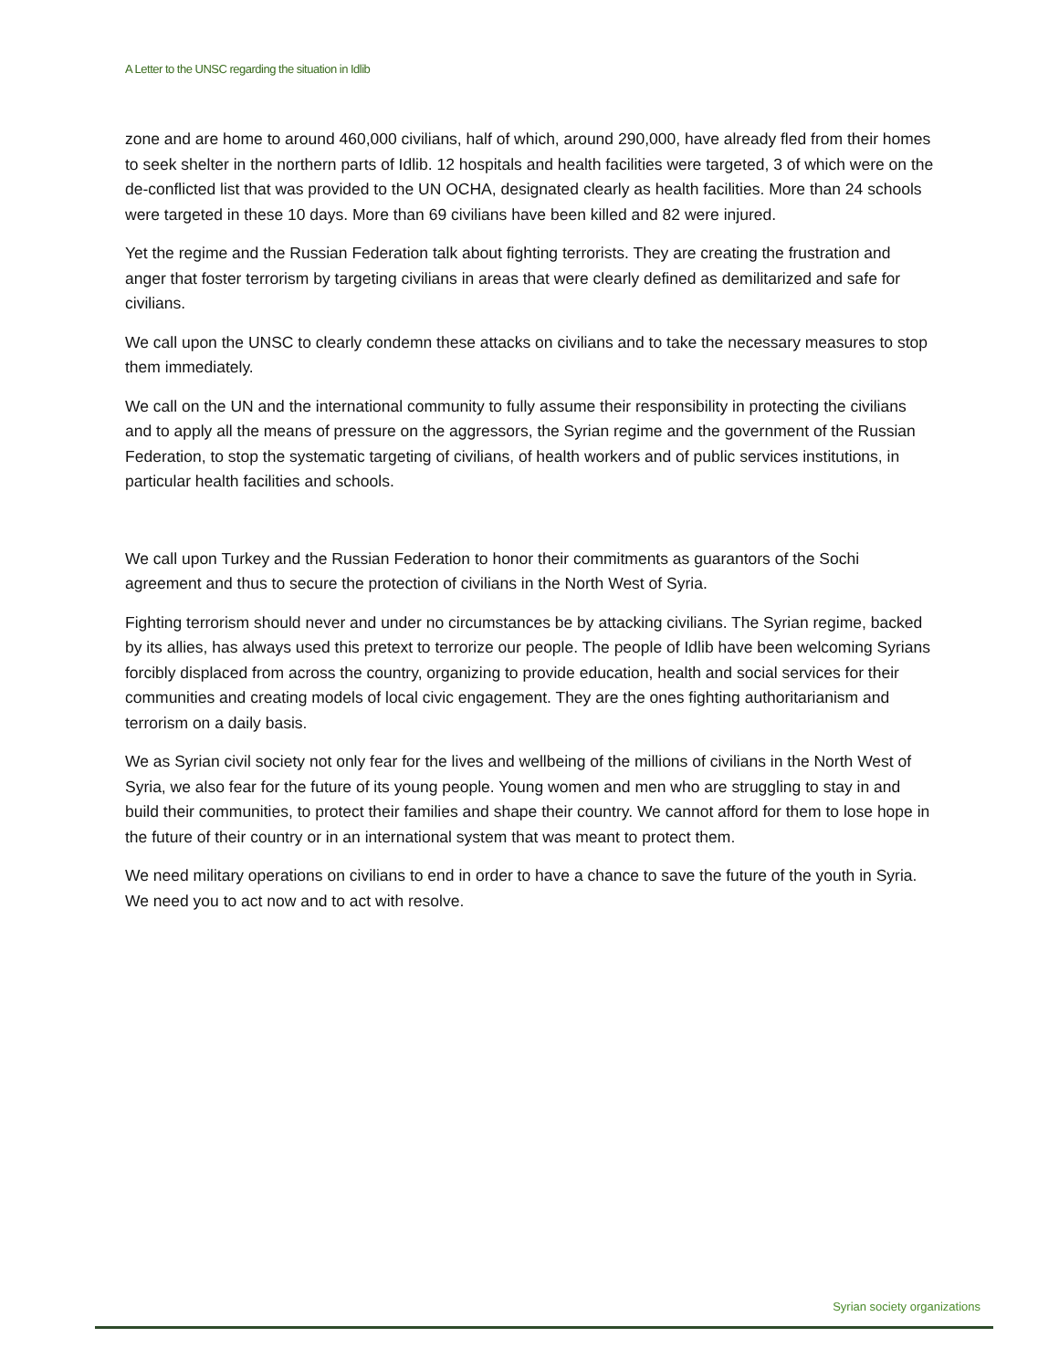A Letter to the UNSC regarding the situation in Idlib
zone and are home to around 460,000 civilians, half of which, around 290,000, have already fled from their homes to seek shelter in the northern parts of Idlib. 12 hospitals and health facilities were targeted, 3 of which were on the de-conflicted list that was provided to the UN OCHA, designated clearly as health facilities. More than 24 schools were targeted in these 10 days. More than 69 civilians have been killed and 82 were injured.
Yet the regime and the Russian Federation talk about fighting terrorists. They are creating the frustration and anger that foster terrorism by targeting civilians in areas that were clearly defined as demilitarized and safe for civilians.
We call upon the UNSC to clearly condemn these attacks on civilians and to take the necessary measures to stop them immediately.
We call on the UN and the international community to fully assume their responsibility in protecting the civilians and to apply all the means of pressure on the aggressors, the Syrian regime and the government of the Russian Federation, to stop the systematic targeting of civilians, of health workers and of public services institutions, in particular health facilities and schools.
We call upon Turkey and the Russian Federation to honor their commitments as guarantors of the Sochi agreement and thus to secure the protection of civilians in the North West of Syria.
Fighting terrorism should never and under no circumstances be by attacking civilians. The Syrian regime, backed by its allies, has always used this pretext to terrorize our people. The people of Idlib have been welcoming Syrians forcibly displaced from across the country, organizing to provide education, health and social services for their communities and creating models of local civic engagement. They are the ones fighting authoritarianism and terrorism on a daily basis.
We as Syrian civil society not only fear for the lives and wellbeing of the millions of civilians in the North West of Syria, we also fear for the future of its young people. Young women and men who are struggling to stay in and build their communities, to protect their families and shape their country. We cannot afford for them to lose hope in the future of their country or in an international system that was meant to protect them.
We need military operations on civilians to end in order to have a chance to save the future of the youth in Syria. We need you to act now and to act with resolve.
Syrian society organizations